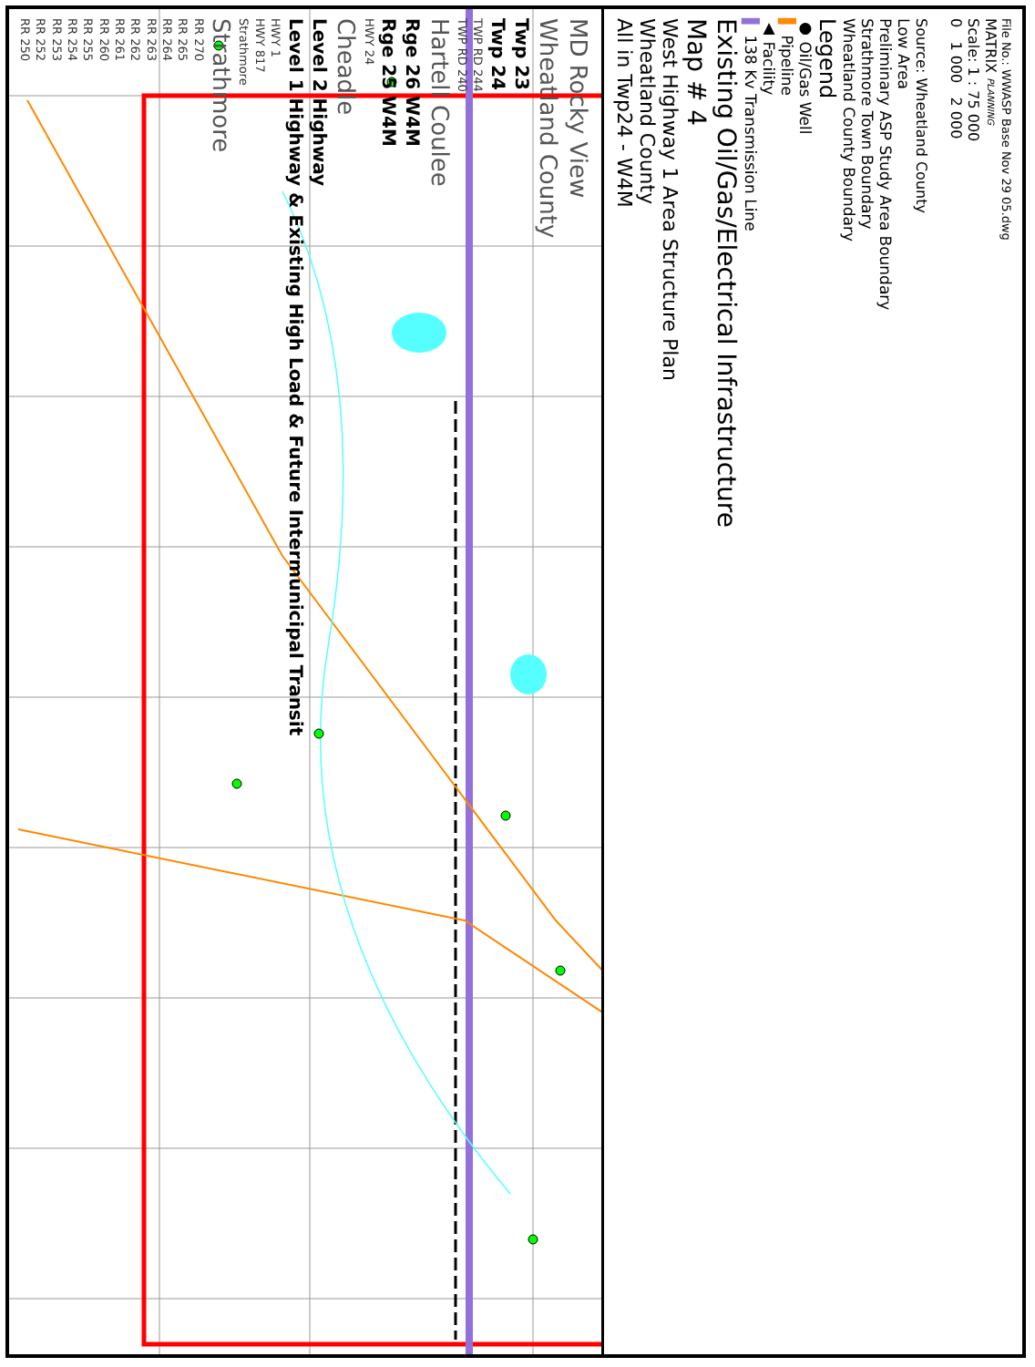RR 250 RR 252 RR 253 RR 254 RR 255 RR 260 RR 261 RR 262 RR 263 RR 264 RR 265 RR 270 Strathmore Strathmore HWY 817 HWY 1 Level 1 Highway & Existing High Load & Future Intermunicipal Transit Level 2 Highway Cheadle HWY 24 Rge 25 W4M Rge 26 W4M Hartell Coulee TWP RD 240 TWP RD 244 Twp 24 Twp 23 Wheatland County MD Rocky View
File No.: WWASP Base Nov 29 05.dwg
MATRIX PLANNING
Scale: 1 : 75 000
0 1 000 2 000
Source: Wheatland County
Low Area
Preliminary ASP Study Area Boundary
Strathmore Town Boundary
Wheatland County Boundary
Legend
● Oil/Gas Well
▌ Pipeline
▲ Facility
▌ 138 Kv Transmission Line
Existing Oil/Gas/Electrical Infrastructure
Map # 4
West Highway 1 Area Structure Plan
Wheatland County
All in Twp24 - W4M